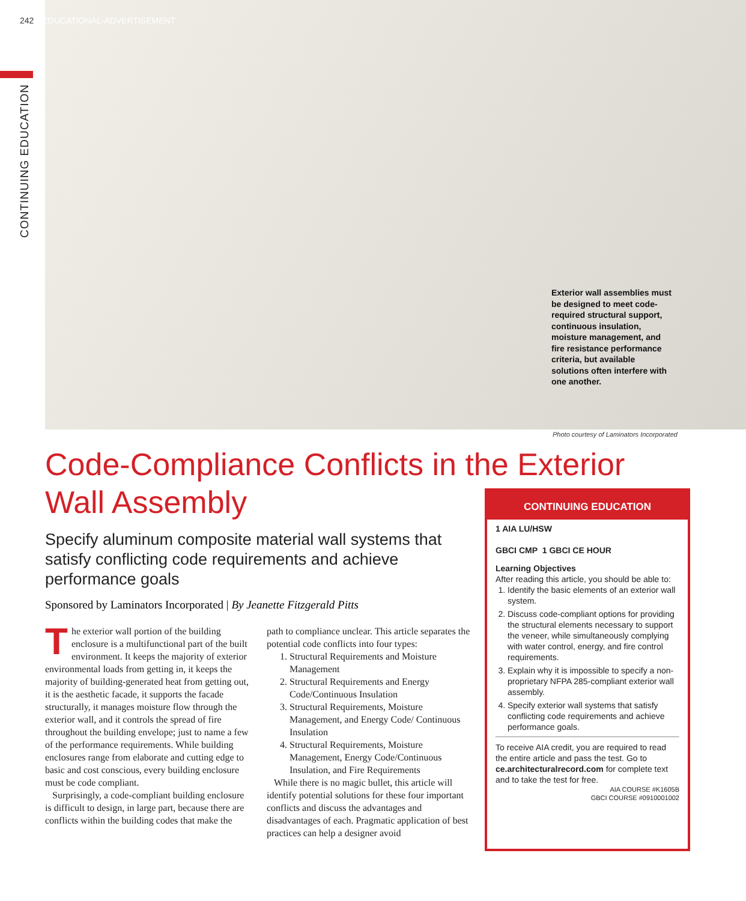242 EDUCATIONAL-ADVERTISEMENT
CONTINUING EDUCATION
Exterior wall assemblies must be designed to meet code-required structural support, continuous insulation, moisture management, and fire resistance performance criteria, but available solutions often interfere with one another.
Photo courtesy of Laminators Incorporated
Code-Compliance Conflicts in the Exterior
Wall Assembly
Specify aluminum composite material wall systems that satisfy conflicting code requirements and achieve performance goals
Sponsored by Laminators Incorporated | By Jeanette Fitzgerald Pitts
The exterior wall portion of the building enclosure is a multifunctional part of the built environment. It keeps the majority of exterior environmental loads from getting in, it keeps the majority of building-generated heat from getting out, it is the aesthetic facade, it supports the facade structurally, it manages moisture flow through the exterior wall, and it controls the spread of fire throughout the building envelope; just to name a few of the performance requirements. While building enclosures range from elaborate and cutting edge to basic and cost conscious, every building enclosure must be code compliant.
Surprisingly, a code-compliant building enclosure is difficult to design, in large part, because there are conflicts within the building codes that make the path to compliance unclear. This article separates the potential code conflicts into four types:
1. Structural Requirements and Moisture Management
2. Structural Requirements and Energy Code/Continuous Insulation
3. Structural Requirements, Moisture Management, and Energy Code/ Continuous Insulation
4. Structural Requirements, Moisture Management, Energy Code/Continuous Insulation, and Fire Requirements
While there is no magic bullet, this article will identify potential solutions for these four important conflicts and discuss the advantages and disadvantages of each. Pragmatic application of best practices can help a designer avoid
CONTINUING EDUCATION
1 AIA LU/HSW
GBCI CMP 1 GBCI CE HOUR
Learning Objectives
After reading this article, you should be able to:
1. Identify the basic elements of an exterior wall system.
2. Discuss code-compliant options for providing the structural elements necessary to support the veneer, while simultaneously complying with water control, energy, and fire control requirements.
3. Explain why it is impossible to specify a non-proprietary NFPA 285-compliant exterior wall assembly.
4. Specify exterior wall systems that satisfy conflicting code requirements and achieve performance goals.
To receive AIA credit, you are required to read the entire article and pass the test. Go to ce.architecturalrecord.com for complete text and to take the test for free.
AIA COURSE #K1605B
GBCI COURSE #0910001002